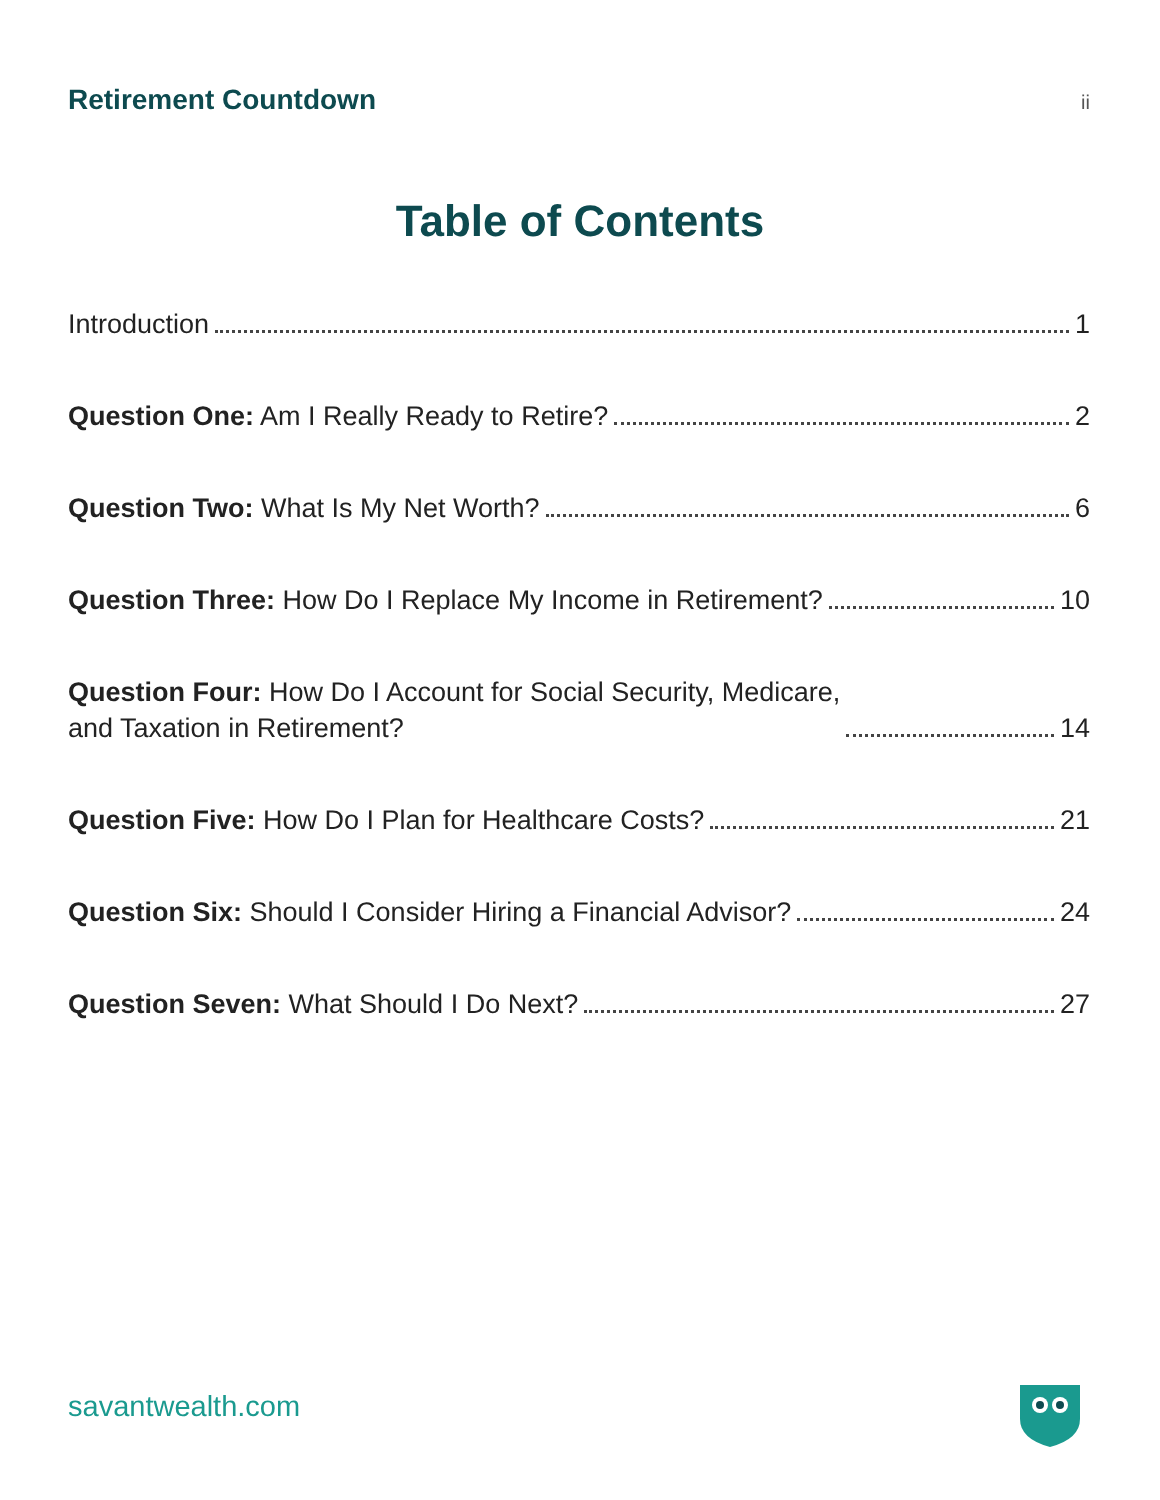Retirement Countdown ii
Table of Contents
Introduction 1
Question One: Am I Really Ready to Retire? 2
Question Two: What Is My Net Worth? 6
Question Three: How Do I Replace My Income in Retirement? 10
Question Four: How Do I Account for Social Security, Medicare,
and Taxation in Retirement? 14
Question Five: How Do I Plan for Healthcare Costs? 21
Question Six: Should I Consider Hiring a Financial Advisor? 24
Question Seven: What Should I Do Next? 27
savantwealth.com